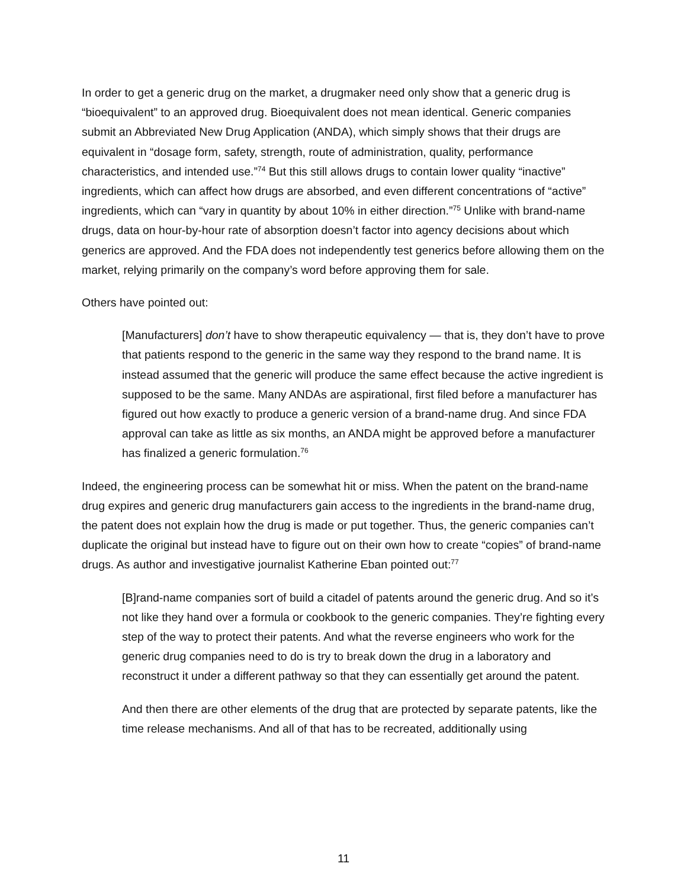In order to get a generic drug on the market, a drugmaker need only show that a generic drug is “bioequivalent” to an approved drug. Bioequivalent does not mean identical. Generic companies submit an Abbreviated New Drug Application (ANDA), which simply shows that their drugs are equivalent in “dosage form, safety, strength, route of administration, quality, performance characteristics, and intended use.”<sup>74</sup> But this still allows drugs to contain lower quality “inactive” ingredients, which can affect how drugs are absorbed, and even different concentrations of “active” ingredients, which can “vary in quantity by about 10% in either direction.”<sup>75</sup> Unlike with brand-name drugs, data on hour-by-hour rate of absorption doesn’t factor into agency decisions about which generics are approved. And the FDA does not independently test generics before allowing them on the market, relying primarily on the company’s word before approving them for sale.
Others have pointed out:
[Manufacturers] don’t have to show therapeutic equivalency — that is, they don’t have to prove that patients respond to the generic in the same way they respond to the brand name. It is instead assumed that the generic will produce the same effect because the active ingredient is supposed to be the same. Many ANDAs are aspirational, first filed before a manufacturer has figured out how exactly to produce a generic version of a brand-name drug. And since FDA approval can take as little as six months, an ANDA might be approved before a manufacturer has finalized a generic formulation.<sup>76</sup>
Indeed, the engineering process can be somewhat hit or miss. When the patent on the brand-name drug expires and generic drug manufacturers gain access to the ingredients in the brand-name drug, the patent does not explain how the drug is made or put together. Thus, the generic companies can’t duplicate the original but instead have to figure out on their own how to create “copies” of brand-name drugs. As author and investigative journalist Katherine Eban pointed out:<sup>77</sup>
[B]rand-name companies sort of build a citadel of patents around the generic drug. And so it’s not like they hand over a formula or cookbook to the generic companies. They’re fighting every step of the way to protect their patents. And what the reverse engineers who work for the generic drug companies need to do is try to break down the drug in a laboratory and reconstruct it under a different pathway so that they can essentially get around the patent.
And then there are other elements of the drug that are protected by separate patents, like the time release mechanisms. And all of that has to be recreated, additionally using
11